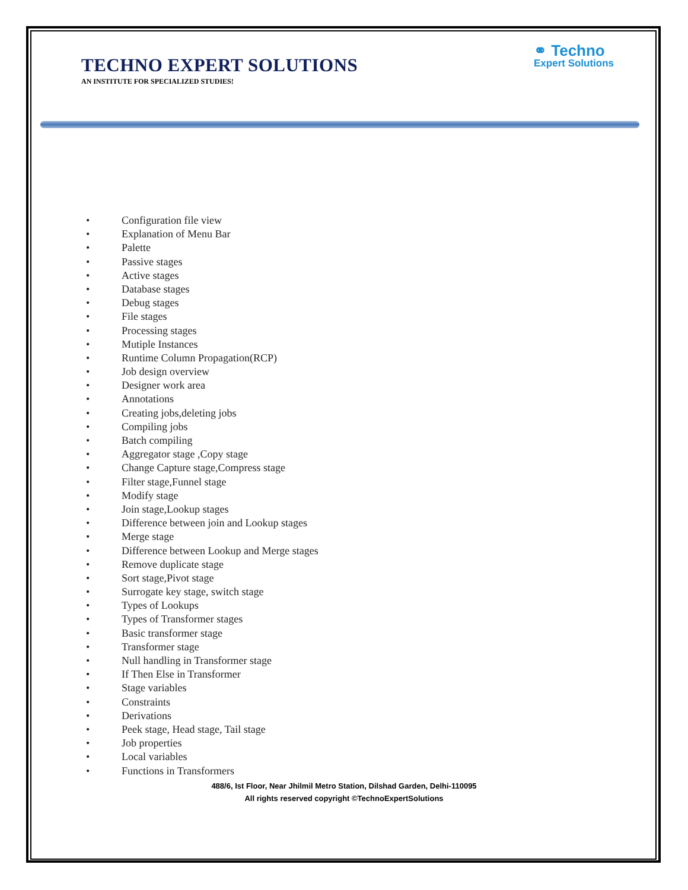TECHNO EXPERT SOLUTIONS
AN INSTITUTE FOR SPECIALIZED STUDIES!
⚭ Techno
Expert Solutions
• Configuration file view
• Explanation of Menu Bar
• Palette
• Passive stages
• Active stages
• Database stages
• Debug stages
• File stages
• Processing stages
• Mutiple Instances
• Runtime Column Propagation(RCP)
• Job design overview
• Designer work area
• Annotations
• Creating jobs,deleting jobs
• Compiling jobs
• Batch compiling
• Aggregator stage ,Copy stage
• Change Capture stage,Compress stage
• Filter stage,Funnel stage
• Modify stage
• Join stage,Lookup stages
• Difference between join and Lookup stages
• Merge stage
• Difference between Lookup and Merge stages
• Remove duplicate stage
• Sort stage,Pivot stage
• Surrogate key stage, switch stage
• Types of Lookups
• Types of Transformer stages
• Basic transformer stage
• Transformer stage
• Null handling in Transformer stage
• If Then Else in Transformer
• Stage variables
• Constraints
• Derivations
• Peek stage, Head stage, Tail stage
• Job properties
• Local variables
• Functions in Transformers
488/6, Ist Floor, Near Jhilmil Metro Station, Dilshad Garden, Delhi-110095
All rights reserved copyright ©TechnoExpertSolutions